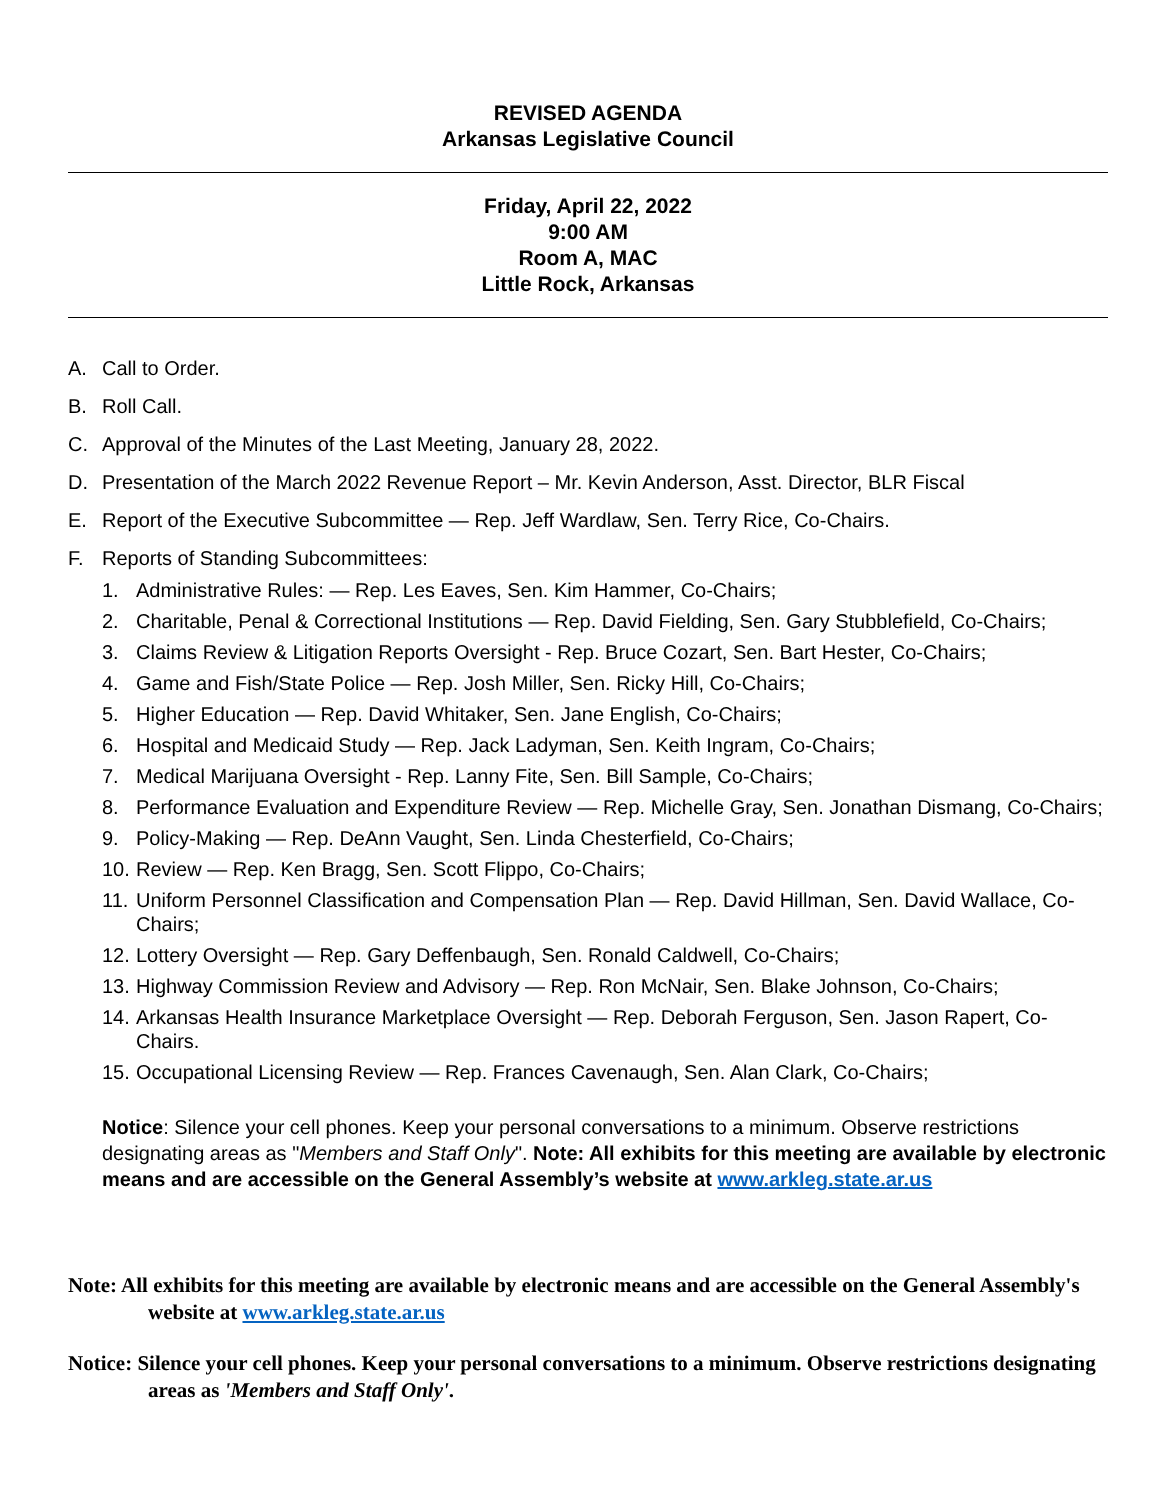REVISED AGENDA
Arkansas Legislative Council
Friday, April 22, 2022
9:00 AM
Room A, MAC
Little Rock, Arkansas
A. Call to Order.
B. Roll Call.
C. Approval of the Minutes of the Last Meeting, January 28, 2022.
D. Presentation of the March 2022 Revenue Report – Mr. Kevin Anderson, Asst. Director, BLR Fiscal
E. Report of the Executive Subcommittee — Rep. Jeff Wardlaw, Sen. Terry Rice, Co-Chairs.
F. Reports of Standing Subcommittees:
1. Administrative Rules: — Rep. Les Eaves, Sen. Kim Hammer, Co-Chairs;
2. Charitable, Penal & Correctional Institutions — Rep. David Fielding, Sen. Gary Stubblefield, Co-Chairs;
3. Claims Review & Litigation Reports Oversight - Rep. Bruce Cozart, Sen. Bart Hester, Co-Chairs;
4. Game and Fish/State Police — Rep. Josh Miller, Sen. Ricky Hill, Co-Chairs;
5. Higher Education — Rep. David Whitaker, Sen. Jane English, Co-Chairs;
6. Hospital and Medicaid Study — Rep. Jack Ladyman, Sen. Keith Ingram, Co-Chairs;
7. Medical Marijuana Oversight - Rep. Lanny Fite, Sen. Bill Sample, Co-Chairs;
8. Performance Evaluation and Expenditure Review — Rep. Michelle Gray, Sen. Jonathan Dismang, Co-Chairs;
9. Policy-Making — Rep. DeAnn Vaught, Sen. Linda Chesterfield, Co-Chairs;
10. Review — Rep. Ken Bragg, Sen. Scott Flippo, Co-Chairs;
11. Uniform Personnel Classification and Compensation Plan — Rep. David Hillman, Sen. David Wallace, Co-Chairs;
12. Lottery Oversight — Rep. Gary Deffenbaugh, Sen. Ronald Caldwell, Co-Chairs;
13. Highway Commission Review and Advisory — Rep. Ron McNair, Sen. Blake Johnson, Co-Chairs;
14. Arkansas Health Insurance Marketplace Oversight — Rep. Deborah Ferguson, Sen. Jason Rapert, Co-Chairs.
15. Occupational Licensing Review — Rep. Frances Cavenaugh, Sen. Alan Clark, Co-Chairs;
Notice: Silence your cell phones. Keep your personal conversations to a minimum. Observe restrictions designating areas as "Members and Staff Only". Note: All exhibits for this meeting are available by electronic means and are accessible on the General Assembly’s website at www.arkleg.state.ar.us
Note: All exhibits for this meeting are available by electronic means and are accessible on the General Assembly's website at www.arkleg.state.ar.us
Notice: Silence your cell phones. Keep your personal conversations to a minimum. Observe restrictions designating areas as 'Members and Staff Only'.